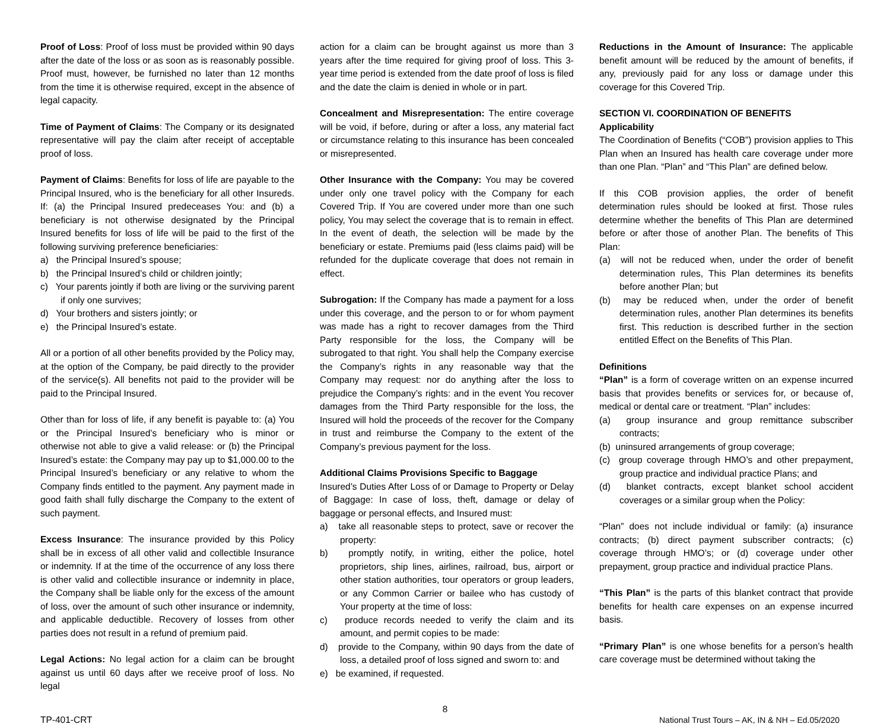Proof of Loss: Proof of loss must be provided within 90 days after the date of the loss or as soon as is reasonably possible. Proof must, however, be furnished no later than 12 months from the time it is otherwise required, except in the absence of legal capacity.
Time of Payment of Claims: The Company or its designated representative will pay the claim after receipt of acceptable proof of loss.
Payment of Claims: Benefits for loss of life are payable to the Principal Insured, who is the beneficiary for all other Insureds. If: (a) the Principal Insured predeceases You: and (b) a beneficiary is not otherwise designated by the Principal Insured benefits for loss of life will be paid to the first of the following surviving preference beneficiaries:
a) the Principal Insured’s spouse;
b) the Principal Insured’s child or children jointly;
c) Your parents jointly if both are living or the surviving parent if only one survives;
d) Your brothers and sisters jointly; or
e) the Principal Insured’s estate.
All or a portion of all other benefits provided by the Policy may, at the option of the Company, be paid directly to the provider of the service(s). All benefits not paid to the provider will be paid to the Principal Insured.
Other than for loss of life, if any benefit is payable to: (a) You or the Principal Insured’s beneficiary who is minor or otherwise not able to give a valid release: or (b) the Principal Insured’s estate: the Company may pay up to $1,000.00 to the Principal Insured’s beneficiary or any relative to whom the Company finds entitled to the payment. Any payment made in good faith shall fully discharge the Company to the extent of such payment.
Excess Insurance: The insurance provided by this Policy shall be in excess of all other valid and collectible Insurance or indemnity. If at the time of the occurrence of any loss there is other valid and collectible insurance or indemnity in place, the Company shall be liable only for the excess of the amount of loss, over the amount of such other insurance or indemnity, and applicable deductible. Recovery of losses from other parties does not result in a refund of premium paid.
Legal Actions: No legal action for a claim can be brought against us until 60 days after we receive proof of loss. No legal
action for a claim can be brought against us more than 3 years after the time required for giving proof of loss. This 3-year time period is extended from the date proof of loss is filed and the date the claim is denied in whole or in part.
Concealment and Misrepresentation: The entire coverage will be void, if before, during or after a loss, any material fact or circumstance relating to this insurance has been concealed or misrepresented.
Other Insurance with the Company: You may be covered under only one travel policy with the Company for each Covered Trip. If You are covered under more than one such policy, You may select the coverage that is to remain in effect. In the event of death, the selection will be made by the beneficiary or estate. Premiums paid (less claims paid) will be refunded for the duplicate coverage that does not remain in effect.
Subrogation: If the Company has made a payment for a loss under this coverage, and the person to or for whom payment was made has a right to recover damages from the Third Party responsible for the loss, the Company will be subrogated to that right. You shall help the Company exercise the Company’s rights in any reasonable way that the Company may request: nor do anything after the loss to prejudice the Company’s rights: and in the event You recover damages from the Third Party responsible for the loss, the Insured will hold the proceeds of the recover for the Company in trust and reimburse the Company to the extent of the Company’s previous payment for the loss.
Additional Claims Provisions Specific to Baggage
Insured’s Duties After Loss of or Damage to Property or Delay of Baggage: In case of loss, theft, damage or delay of baggage or personal effects, and Insured must:
a) take all reasonable steps to protect, save or recover the property:
b) promptly notify, in writing, either the police, hotel proprietors, ship lines, airlines, railroad, bus, airport or other station authorities, tour operators or group leaders, or any Common Carrier or bailee who has custody of Your property at the time of loss:
c) produce records needed to verify the claim and its amount, and permit copies to be made:
d) provide to the Company, within 90 days from the date of loss, a detailed proof of loss signed and sworn to: and
e) be examined, if requested.
Reductions in the Amount of Insurance: The applicable benefit amount will be reduced by the amount of benefits, if any, previously paid for any loss or damage under this coverage for this Covered Trip.
SECTION VI. COORDINATION OF BENEFITS
Applicability
The Coordination of Benefits (“COB”) provision applies to This Plan when an Insured has health care coverage under more than one Plan. “Plan” and “This Plan” are defined below.
If this COB provision applies, the order of benefit determination rules should be looked at first. Those rules determine whether the benefits of This Plan are determined before or after those of another Plan. The benefits of This Plan:
(a) will not be reduced when, under the order of benefit determination rules, This Plan determines its benefits before another Plan; but
(b) may be reduced when, under the order of benefit determination rules, another Plan determines its benefits first. This reduction is described further in the section entitled Effect on the Benefits of This Plan.
Definitions
“Plan” is a form of coverage written on an expense incurred basis that provides benefits or services for, or because of, medical or dental care or treatment. “Plan” includes:
(a) group insurance and group remittance subscriber contracts;
(b) uninsured arrangements of group coverage;
(c) group coverage through HMO’s and other prepayment, group practice and individual practice Plans; and
(d) blanket contracts, except blanket school accident coverages or a similar group when the Policy:
“Plan” does not include individual or family: (a) insurance contracts; (b) direct payment subscriber contracts; (c) coverage through HMO’s; or (d) coverage under other prepayment, group practice and individual practice Plans.
“This Plan” is the parts of this blanket contract that provide benefits for health care expenses on an expense incurred basis.
“Primary Plan” is one whose benefits for a person’s health care coverage must be determined without taking the
8
TP-401-CRT National Trust Tours – AK, IN & NH – Ed.05/2020